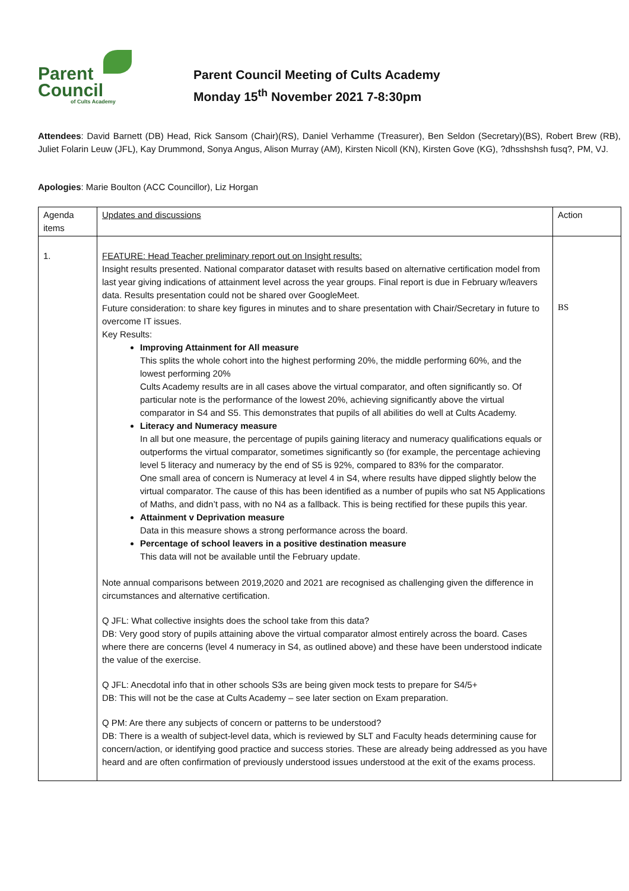Parent
Council
of Cults Academy
Parent Council Meeting of Cults Academy
Monday 15<sup>th</sup> November 2021 7-8:30pm
Attendees: David Barnett (DB) Head, Rick Sansom (Chair)(RS), Daniel Verhamme (Treasurer), Ben Seldon (Secretary)(BS), Robert Brew (RB), Juliet Folarin Leuw (JFL), Kay Drummond, Sonya Angus, Alison Murray (AM), Kirsten Nicoll (KN), Kirsten Gove (KG), ?dhsshshsh fusq?, PM, VJ.
Apologies: Marie Boulton (ACC Councillor), Liz Horgan
| Agenda items | Updates and discussions | Action |
| 1. | FEATURE: Head Teacher preliminary report out on Insight results: Insight results presented. National comparator dataset with results based on alternative certification model from last year giving indications of attainment level across the year groups. Final report is due in February w/leavers data. Results presentation could not be shared over GoogleMeet. Future consideration: to share key figures in minutes and to share presentation with Chair/Secretary in future to overcome IT issues. Key Results: Improving Attainment for All measure This splits the whole cohort into the highest performing 20%, the middle performing 60%, and the lowest performing 20% Cults Academy results are in all cases above the virtual comparator, and often significantly so. Of particular note is the performance of the lowest 20%, achieving significantly above the virtual comparator in S4 and S5. This demonstrates that pupils of all abilities do well at Cults Academy. Literacy and Numeracy measure In all but one measure, the percentage of pupils gaining literacy and numeracy qualifications equals or outperforms the virtual comparator, sometimes significantly so (for example, the percentage achieving level 5 literacy and numeracy by the end of S5 is 92%, compared to 83% for the comparator. One small area of concern is Numeracy at level 4 in S4, where results have dipped slightly below the virtual comparator. The cause of this has been identified as a number of pupils who sat N5 Applications of Maths, and didn’t pass, with no N4 as a fallback. This is being rectified for these pupils this year. Attainment v Deprivation measure Data in this measure shows a strong performance across the board. Percentage of school leavers in a positive destination measure This data will not be available until the February update. Note annual comparisons between 2019,2020 and 2021 are recognised as challenging given the difference in circumstances and alternative certification. Q JFL: What collective insights does the school take from this data? DB: Very good story of pupils attaining above the virtual comparator almost entirely across the board. Cases where there are concerns (level 4 numeracy in S4, as outlined above) and these have been understood indicate the value of the exercise. Q JFL: Anecdotal info that in other schools S3s are being given mock tests to prepare for S4/5+ DB: This will not be the case at Cults Academy – see later section on Exam preparation. Q PM: Are there any subjects of concern or patterns to be understood? DB: There is a wealth of subject-level data, which is reviewed by SLT and Faculty heads determining cause for concern/action, or identifying good practice and success stories. These are already being addressed as you have heard and are often confirmation of previously understood issues understood at the exit of the exams process. | BS |